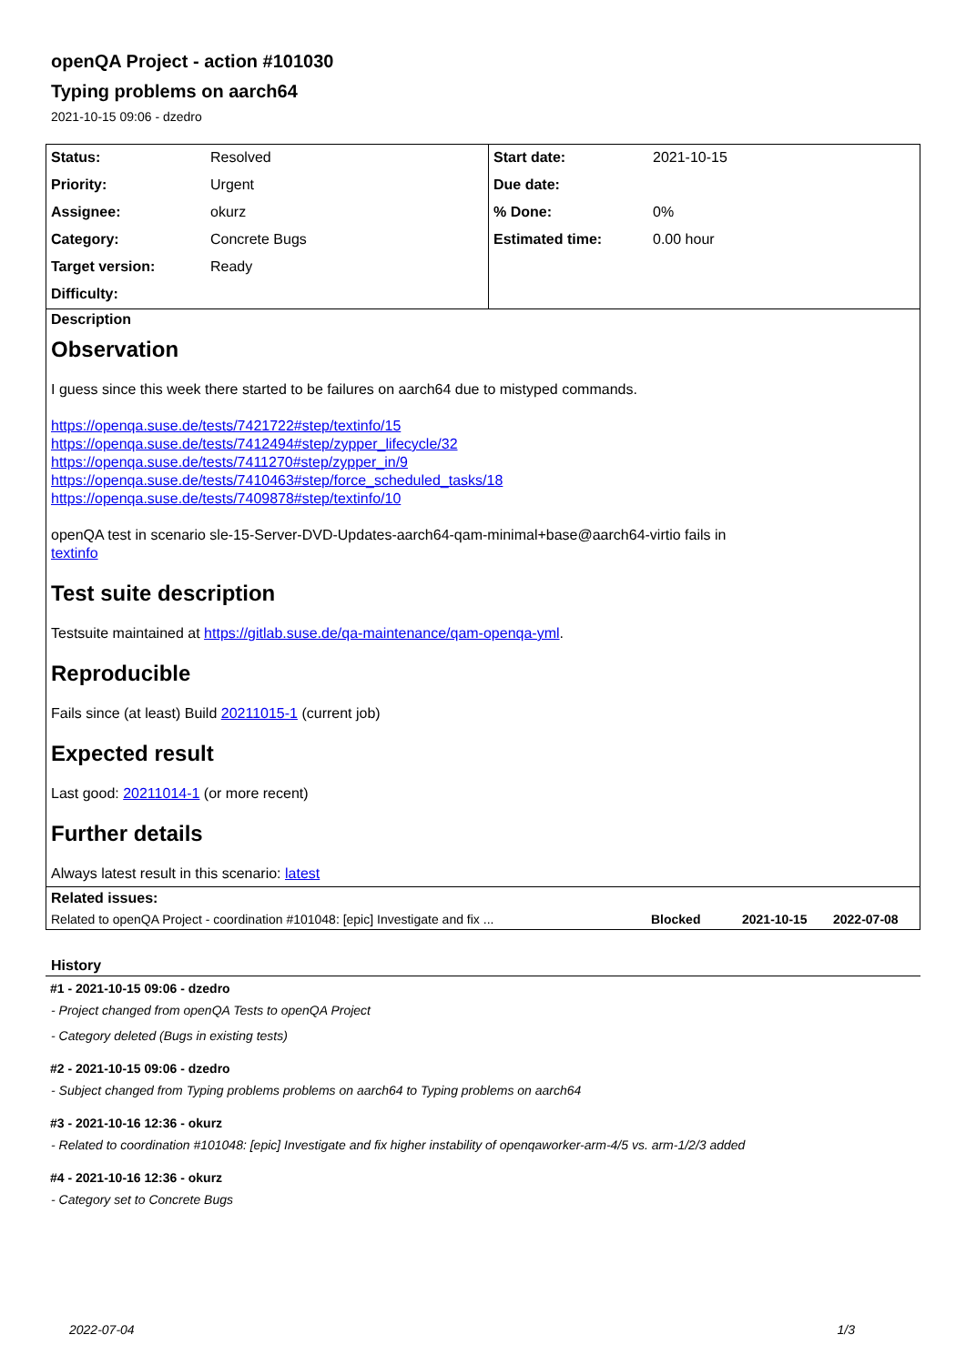openQA Project - action #101030
Typing problems on aarch64
2021-10-15 09:06 - dzedro
| Status: | Resolved | Start date: | 2021-10-15 |
| Priority: | Urgent | Due date: | |
| Assignee: | okurz | % Done: | 0% |
| Category: | Concrete Bugs | Estimated time: | 0.00 hour |
| Target version: | Ready | | |
| Difficulty: | | | |
Description
Observation
I guess since this week there started to be failures on aarch64 due to mistyped commands.
https://openqa.suse.de/tests/7421722#step/textinfo/15
https://openqa.suse.de/tests/7412494#step/zypper_lifecycle/32
https://openqa.suse.de/tests/7411270#step/zypper_in/9
https://openqa.suse.de/tests/7410463#step/force_scheduled_tasks/18
https://openqa.suse.de/tests/7409878#step/textinfo/10
openQA test in scenario sle-15-Server-DVD-Updates-aarch64-qam-minimal+base@aarch64-virtio fails in
textinfo
Test suite description
Testsuite maintained at https://gitlab.suse.de/qa-maintenance/qam-openqa-yml.
Reproducible
Fails since (at least) Build 20211015-1 (current job)
Expected result
Last good: 20211014-1 (or more recent)
Further details
Always latest result in this scenario: latest
Related issues:
| Related to openQA Project - coordination #101048: [epic] Investigate and fix ... | Blocked | 2021-10-15 | 2022-07-08 |
History
#1 - 2021-10-15 09:06 - dzedro
- Project changed from openQA Tests to openQA Project
- Category deleted (Bugs in existing tests)
#2 - 2021-10-15 09:06 - dzedro
- Subject changed from Typing problems problems on aarch64 to Typing problems on aarch64
#3 - 2021-10-16 12:36 - okurz
- Related to coordination #101048: [epic] Investigate and fix higher instability of openqaworker-arm-4/5 vs. arm-1/2/3 added
#4 - 2021-10-16 12:36 - okurz
- Category set to Concrete Bugs
2022-07-04 1/3